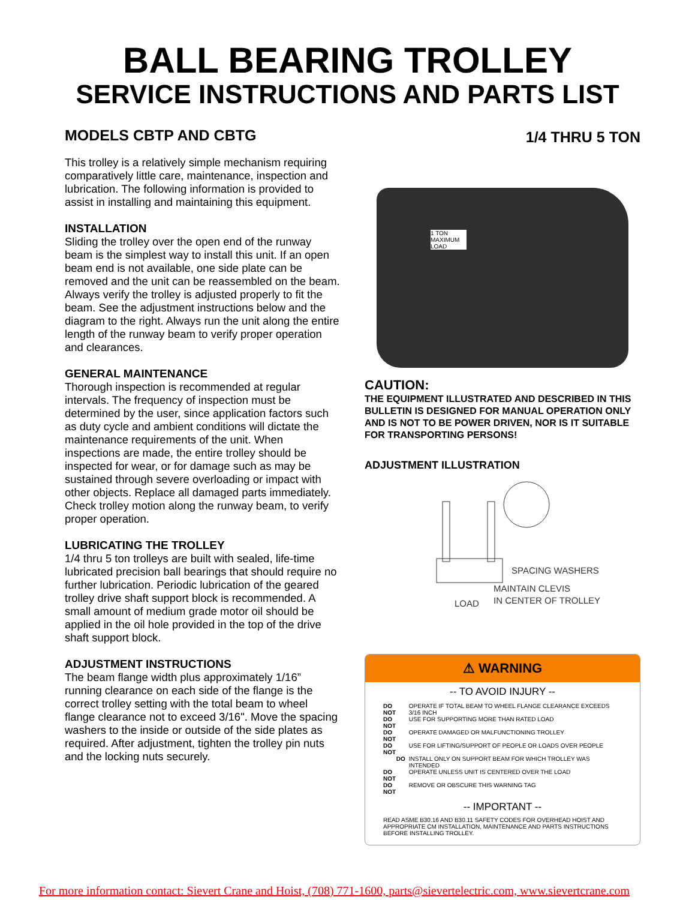BALL BEARING TROLLEY
SERVICE INSTRUCTIONS AND PARTS LIST
MODELS CBTP AND CBTG
This trolley is a relatively simple mechanism requiring comparatively little care, maintenance, inspection and lubrication. The following information is provided to assist in installing and maintaining this equipment.
INSTALLATION
Sliding the trolley over the open end of the runway beam is the simplest way to install this unit. If an open beam end is not available, one side plate can be removed and the unit can be reassembled on the beam. Always verify the trolley is adjusted properly to fit the beam. See the adjustment instructions below and the diagram to the right. Always run the unit along the entire length of the runway beam to verify proper operation and clearances.
GENERAL MAINTENANCE
Thorough inspection is recommended at regular intervals. The frequency of inspection must be determined by the user, since application factors such as duty cycle and ambient conditions will dictate the maintenance requirements of the unit. When inspections are made, the entire trolley should be inspected for wear, or for damage such as may be sustained through severe overloading or impact with other objects. Replace all damaged parts immediately. Check trolley motion along the runway beam, to verify proper operation.
LUBRICATING THE TROLLEY
1/4 thru 5 ton trolleys are built with sealed, life-time lubricated precision ball bearings that should require no further lubrication. Periodic lubrication of the geared trolley drive shaft support block is recommended. A small amount of medium grade motor oil should be applied in the oil hole provided in the top of the drive shaft support block.
ADJUSTMENT INSTRUCTIONS
The beam flange width plus approximately 1/16” running clearance on each side of the flange is the correct trolley setting with the total beam to wheel flange clearance not to exceed 3/16". Move the spacing washers to the inside or outside of the side plates as required. After adjustment, tighten the trolley pin nuts and the locking nuts securely.
1/4 THRU 5 TON
1 TON MAXIMUM LOAD
CAUTION:
THE EQUIPMENT ILLUSTRATED AND DESCRIBED IN THIS BULLETIN IS DESIGNED FOR MANUAL OPERATION ONLY AND IS NOT TO BE POWER DRIVEN, NOR IS IT SUITABLE FOR TRANSPORTING PERSONS!
ADJUSTMENT ILLUSTRATION
SPACING WASHERS
MAINTAIN CLEVIS
IN CENTER OF TROLLEY
LOAD
⚠ WARNING
-- TO AVOID INJURY --
| DO NOT | OPERATE IF TOTAL BEAM TO WHEEL FLANGE CLEARANCE EXCEEDS 3/16 INCH |
| DO NOT | USE FOR SUPPORTING MORE THAN RATED LOAD |
| DO NOT | OPERATE DAMAGED OR MALFUNCTIONING TROLLEY |
| DO NOT | USE FOR LIFTING/SUPPORT OF PEOPLE OR LOADS OVER PEOPLE |
| DO | INSTALL ONLY ON SUPPORT BEAM FOR WHICH TROLLEY WAS INTENDED |
| DO NOT | OPERATE UNLESS UNIT IS CENTERED OVER THE LOAD |
| DO NOT | REMOVE OR OBSCURE THIS WARNING TAG |
-- IMPORTANT --
READ ASME B30.16 AND B30.11 SAFETY CODES FOR OVERHEAD HOIST AND APPROPRIATE CM INSTALLATION, MAINTENANCE AND PARTS INSTRUCTIONS BEFORE INSTALLING TROLLEY.
For more information contact: Sievert Crane and Hoist, (708) 771-1600, parts@sievertelectric.com, www.sievertcrane.com